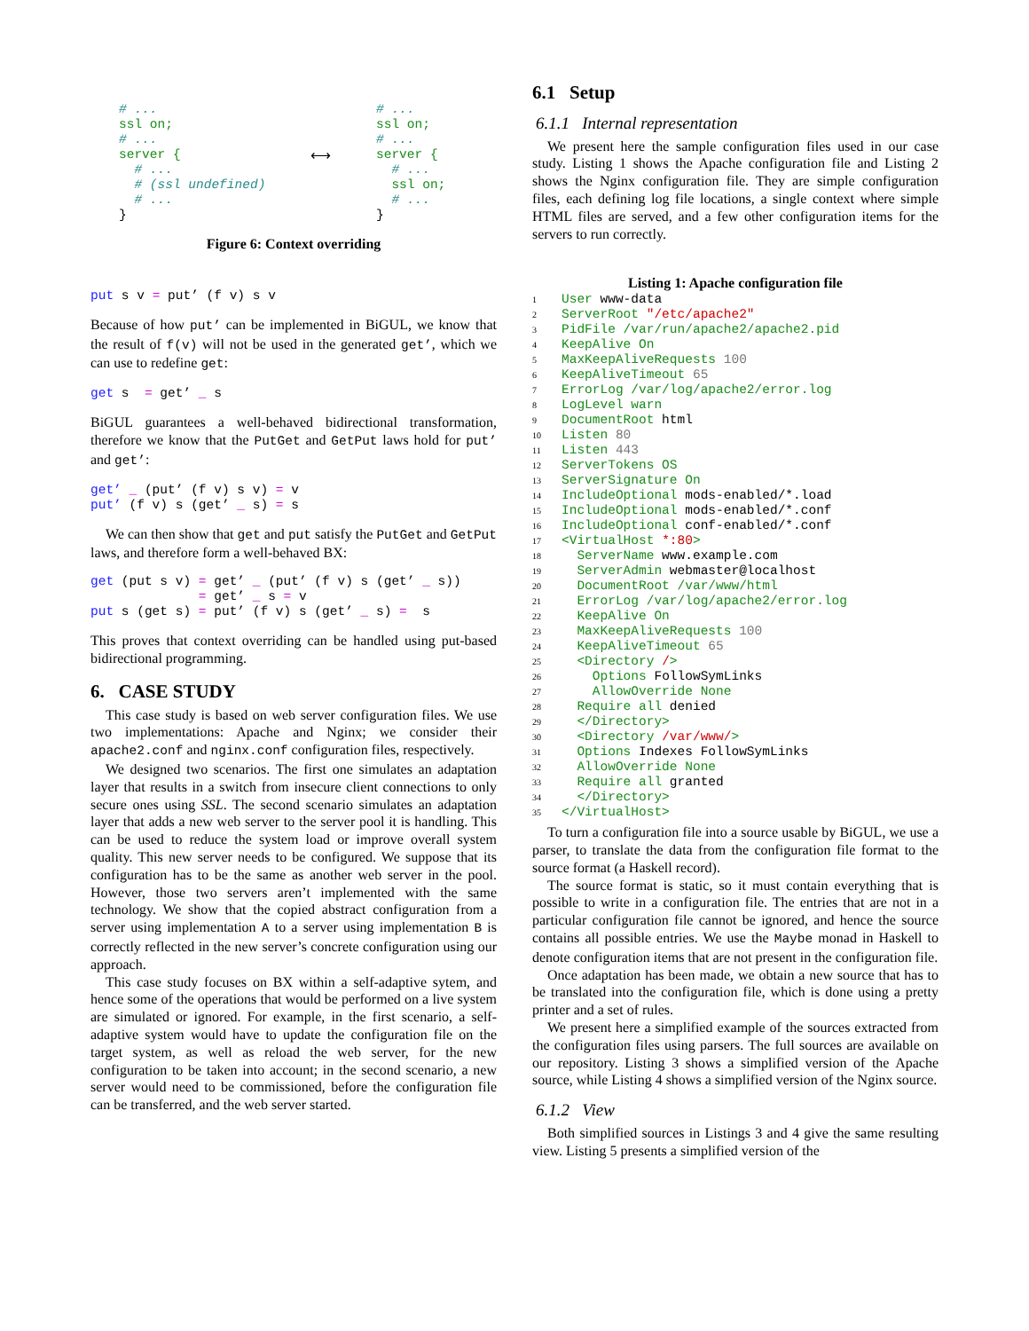# ...
ssl on;
# ...
server {
  # ...
  # (ssl undefined)
  # ...
}
⟷
# ...
ssl on;
# ...
server {
  # ...
  ssl on;
  # ...
}
Figure 6: Context overriding
put s v = put’ (f v) s v
Because of how put’ can be implemented in BiGUL, we know that the result of f(v) will not be used in the generated get’, which we can use to redefine get:
get s  = get’ _ s
BiGUL guarantees a well-behaved bidirectional transformation, therefore we know that the PutGet and GetPut laws hold for put’ and get’:
get’ _ (put’ (f v) s v) = v
put’ (f v) s (get’ _ s) = s
We can then show that get and put satisfy the PutGet and GetPut laws, and therefore form a well-behaved BX:
get (put s v) = get’ _ (put’ (f v) s (get’ _ s))
              = get’ _ s = v
put s (get s) = put’ (f v) s (get’ _ s) =  s
This proves that context overriding can be handled using put-based bidirectional programming.
6. CASE STUDY
This case study is based on web server configuration files. We use two implementations: Apache and Nginx; we consider their apache2.conf and nginx.conf configuration files, respectively.
We designed two scenarios. The first one simulates an adaptation layer that results in a switch from insecure client connections to only secure ones using SSL. The second scenario simulates an adaptation layer that adds a new web server to the server pool it is handling. This can be used to reduce the system load or improve overall system quality. This new server needs to be configured. We suppose that its configuration has to be the same as another web server in the pool. However, those two servers aren’t implemented with the same technology. We show that the copied abstract configuration from a server using implementation A to a server using implementation B is correctly reflected in the new server’s concrete configuration using our approach.
This case study focuses on BX within a self-adaptive sytem, and hence some of the operations that would be performed on a live system are simulated or ignored. For example, in the first scenario, a self-adaptive system would have to update the configuration file on the target system, as well as reload the web server, for the new configuration to be taken into account; in the second scenario, a new server would need to be commissioned, before the configuration file can be transferred, and the web server started.
6.1 Setup
6.1.1 Internal representation
We present here the sample configuration files used in our case study. Listing 1 shows the Apache configuration file and Listing 2 shows the Nginx configuration file. They are simple configuration files, each defining log file locations, a single context where simple HTML files are served, and a few other configuration items for the servers to run correctly.
Listing 1: Apache configuration file
1 User www-data
2 ServerRoot "/etc/apache2"
3 PidFile /var/run/apache2/apache2.pid
4 KeepAlive On
5 MaxKeepAliveRequests 100
6 KeepAliveTimeout 65
7 ErrorLog /var/log/apache2/error.log
8 LogLevel warn
9 DocumentRoot html
10 Listen 80
11 Listen 443
12 ServerTokens OS
13 ServerSignature On
14 IncludeOptional mods-enabled/*.load
15 IncludeOptional mods-enabled/*.conf
16 IncludeOptional conf-enabled/*.conf
17 <VirtualHost *:80>
18 ServerName www.example.com
19 ServerAdmin webmaster@localhost
20 DocumentRoot /var/www/html
21 ErrorLog /var/log/apache2/error.log
22 KeepAlive On
23 MaxKeepAliveRequests 100
24 KeepAliveTimeout 65
25 <Directory />
26 Options FollowSymLinks
27 AllowOverride None
28 Require all denied
29 </Directory>
30 <Directory /var/www/>
31 Options Indexes FollowSymLinks
32 AllowOverride None
33 Require all granted
34 </Directory>
35 </VirtualHost>
To turn a configuration file into a source usable by BiGUL, we use a parser, to translate the data from the configuration file format to the source format (a Haskell record).
The source format is static, so it must contain everything that is possible to write in a configuration file. The entries that are not in a particular configuration file cannot be ignored, and hence the source contains all possible entries. We use the Maybe monad in Haskell to denote configuration items that are not present in the configuration file.
Once adaptation has been made, we obtain a new source that has to be translated into the configuration file, which is done using a pretty printer and a set of rules.
We present here a simplified example of the sources extracted from the configuration files using parsers. The full sources are available on our repository. Listing 3 shows a simplified version of the Apache source, while Listing 4 shows a simplified version of the Nginx source.
6.1.2 View
Both simplified sources in Listings 3 and 4 give the same resulting view. Listing 5 presents a simplified version of the